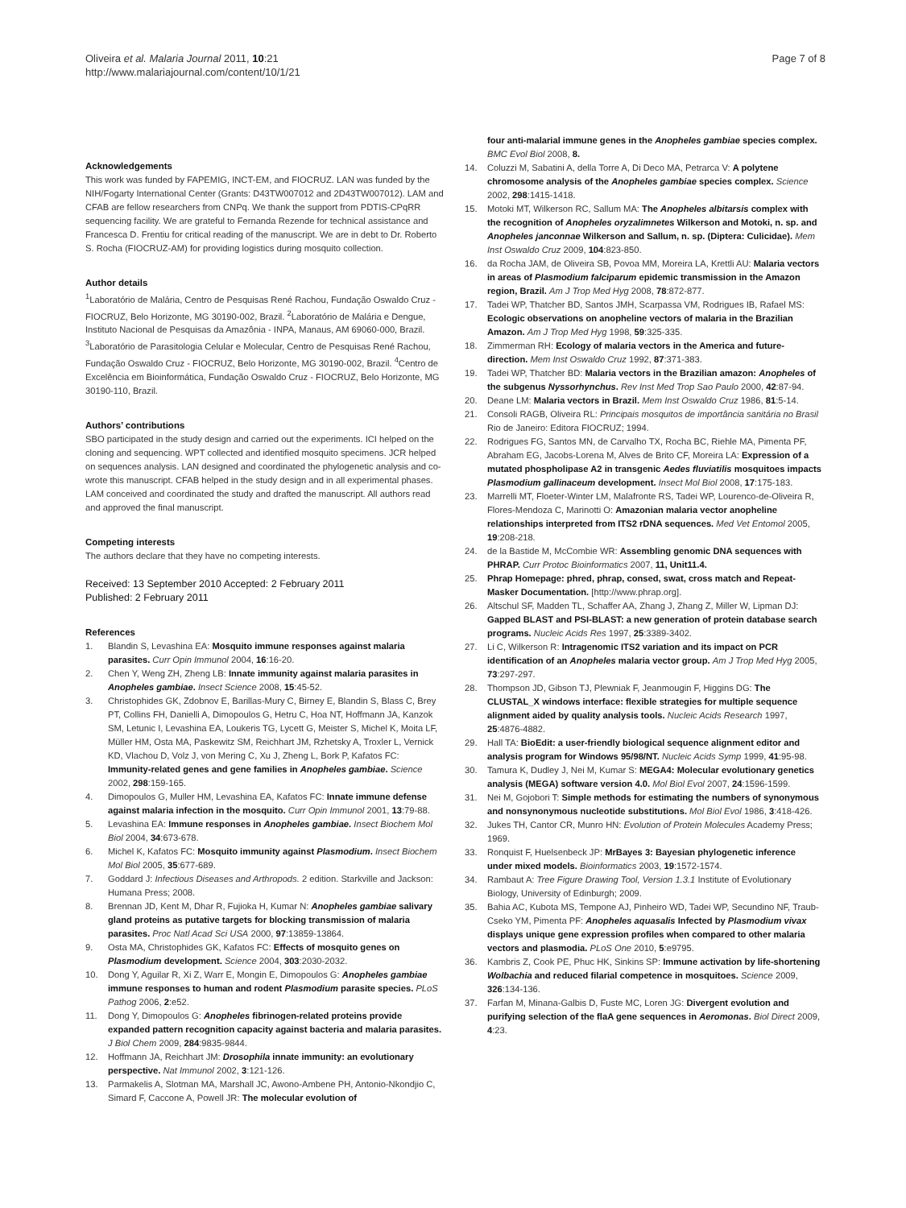Oliveira et al. Malaria Journal 2011, 10:21
http://www.malariajournal.com/content/10/1/21
Page 7 of 8
Acknowledgements
This work was funded by FAPEMIG, INCT-EM, and FIOCRUZ. LAN was funded by the NIH/Fogarty International Center (Grants: D43TW007012 and 2D43TW007012). LAM and CFAB are fellow researchers from CNPq. We thank the support from PDTIS-CPqRR sequencing facility. We are grateful to Fernanda Rezende for technical assistance and Francesca D. Frentiu for critical reading of the manuscript. We are in debt to Dr. Roberto S. Rocha (FIOCRUZ-AM) for providing logistics during mosquito collection.
Author details
<sup>1</sup> Laboratório de Malária, Centro de Pesquisas René Rachou, Fundação Oswaldo Cruz - FIOCRUZ, Belo Horizonte, MG 30190-002, Brazil. <sup>2</sup>Laboratório de Malária e Dengue, Instituto Nacional de Pesquisas da Amazônia - INPA, Manaus, AM 69060-000, Brazil. <sup>3</sup>Laboratório de Parasitologia Celular e Molecular, Centro de Pesquisas René Rachou, Fundação Oswaldo Cruz - FIOCRUZ, Belo Horizonte, MG 30190-002, Brazil. <sup>4</sup>Centro de Excelência em Bioinformática, Fundação Oswaldo Cruz - FIOCRUZ, Belo Horizonte, MG 30190-110, Brazil.
Authors’ contributions
SBO participated in the study design and carried out the experiments. ICI helped on the cloning and sequencing. WPT collected and identified mosquito specimens. JCR helped on sequences analysis. LAN designed and coordinated the phylogenetic analysis and co-wrote this manuscript. CFAB helped in the study design and in all experimental phases. LAM conceived and coordinated the study and drafted the manuscript. All authors read and approved the final manuscript.
Competing interests
The authors declare that they have no competing interests.
Received: 13 September 2010 Accepted: 2 February 2011
Published: 2 February 2011
References
1. Blandin S, Levashina EA: Mosquito immune responses against malaria parasites. Curr Opin Immunol 2004, 16:16-20.
2. Chen Y, Weng ZH, Zheng LB: Innate immunity against malaria parasites in Anopheles gambiae. Insect Science 2008, 15:45-52.
3. Christophides GK, Zdobnov E, Barillas-Mury C, Birney E, Blandin S, Blass C, Brey PT, Collins FH, Danielli A, Dimopoulos G, Hetru C, Hoa NT, Hoffmann JA, Kanzok SM, Letunic I, Levashina EA, Loukeris TG, Lycett G, Meister S, Michel K, Moita LF, Müller HM, Osta MA, Paskewitz SM, Reichhart JM, Rzhetsky A, Troxler L, Vernick KD, Vlachou D, Volz J, von Mering C, Xu J, Zheng L, Bork P, Kafatos FC: Immunity-related genes and gene families in Anopheles gambiae. Science 2002, 298:159-165.
4. Dimopoulos G, Muller HM, Levashina EA, Kafatos FC: Innate immune defense against malaria infection in the mosquito. Curr Opin Immunol 2001, 13:79-88.
5. Levashina EA: Immune responses in Anopheles gambiae. Insect Biochem Mol Biol 2004, 34:673-678.
6. Michel K, Kafatos FC: Mosquito immunity against Plasmodium. Insect Biochem Mol Biol 2005, 35:677-689.
7. Goddard J: Infectious Diseases and Arthropods. 2 edition. Starkville and Jackson: Humana Press; 2008.
8. Brennan JD, Kent M, Dhar R, Fujioka H, Kumar N: Anopheles gambiae salivary gland proteins as putative targets for blocking transmission of malaria parasites. Proc Natl Acad Sci USA 2000, 97:13859-13864.
9. Osta MA, Christophides GK, Kafatos FC: Effects of mosquito genes on Plasmodium development. Science 2004, 303:2030-2032.
10. Dong Y, Aguilar R, Xi Z, Warr E, Mongin E, Dimopoulos G: Anopheles gambiae immune responses to human and rodent Plasmodium parasite species. PLoS Pathog 2006, 2:e52.
11. Dong Y, Dimopoulos G: Anopheles fibrinogen-related proteins provide expanded pattern recognition capacity against bacteria and malaria parasites. J Biol Chem 2009, 284:9835-9844.
12. Hoffmann JA, Reichhart JM: Drosophila innate immunity: an evolutionary perspective. Nat Immunol 2002, 3:121-126.
13. Parmakelis A, Slotman MA, Marshall JC, Awono-Ambene PH, Antonio-Nkondjio C, Simard F, Caccone A, Powell JR: The molecular evolution of
four anti-malarial immune genes in the Anopheles gambiae species complex. BMC Evol Biol 2008, 8.
14. Coluzzi M, Sabatini A, della Torre A, Di Deco MA, Petrarca V: A polytene chromosome analysis of the Anopheles gambiae species complex. Science 2002, 298:1415-1418.
15. Motoki MT, Wilkerson RC, Sallum MA: The Anopheles albitarsis complex with the recognition of Anopheles oryzalimnetes Wilkerson and Motoki, n. sp. and Anopheles janconnae Wilkerson and Sallum, n. sp. (Diptera: Culicidae). Mem Inst Oswaldo Cruz 2009, 104:823-850.
16. da Rocha JAM, de Oliveira SB, Povoa MM, Moreira LA, Krettli AU: Malaria vectors in areas of Plasmodium falciparum epidemic transmission in the Amazon region, Brazil. Am J Trop Med Hyg 2008, 78:872-877.
17. Tadei WP, Thatcher BD, Santos JMH, Scarpassa VM, Rodrigues IB, Rafael MS: Ecologic observations on anopheline vectors of malaria in the Brazilian Amazon. Am J Trop Med Hyg 1998, 59:325-335.
18. Zimmerman RH: Ecology of malaria vectors in the America and future-direction. Mem Inst Oswaldo Cruz 1992, 87:371-383.
19. Tadei WP, Thatcher BD: Malaria vectors in the Brazilian amazon: Anopheles of the subgenus Nyssorhynchus. Rev Inst Med Trop Sao Paulo 2000, 42:87-94.
20. Deane LM: Malaria vectors in Brazil. Mem Inst Oswaldo Cruz 1986, 81:5-14.
21. Consoli RAGB, Oliveira RL: Principais mosquitos de importância sanitária no Brasil Rio de Janeiro: Editora FIOCRUZ; 1994.
22. Rodrigues FG, Santos MN, de Carvalho TX, Rocha BC, Riehle MA, Pimenta PF, Abraham EG, Jacobs-Lorena M, Alves de Brito CF, Moreira LA: Expression of a mutated phospholipase A2 in transgenic Aedes fluviatilis mosquitoes impacts Plasmodium gallinaceum development. Insect Mol Biol 2008, 17:175-183.
23. Marrelli MT, Floeter-Winter LM, Malafronte RS, Tadei WP, Lourenco-de-Oliveira R, Flores-Mendoza C, Marinotti O: Amazonian malaria vector anopheline relationships interpreted from ITS2 rDNA sequences. Med Vet Entomol 2005, 19:208-218.
24. de la Bastide M, McCombie WR: Assembling genomic DNA sequences with PHRAP. Curr Protoc Bioinformatics 2007, 11, Unit11.4.
25. Phrap Homepage: phred, phrap, consed, swat, cross match and Repeat-Masker Documentation. [http://www.phrap.org].
26. Altschul SF, Madden TL, Schaffer AA, Zhang J, Zhang Z, Miller W, Lipman DJ: Gapped BLAST and PSI-BLAST: a new generation of protein database search programs. Nucleic Acids Res 1997, 25:3389-3402.
27. Li C, Wilkerson R: Intragenomic ITS2 variation and its impact on PCR identification of an Anopheles malaria vector group. Am J Trop Med Hyg 2005, 73:297-297.
28. Thompson JD, Gibson TJ, Plewniak F, Jeanmougin F, Higgins DG: The CLUSTAL_X windows interface: flexible strategies for multiple sequence alignment aided by quality analysis tools. Nucleic Acids Research 1997, 25:4876-4882.
29. Hall TA: BioEdit: a user-friendly biological sequence alignment editor and analysis program for Windows 95/98/NT. Nucleic Acids Symp 1999, 41:95-98.
30. Tamura K, Dudley J, Nei M, Kumar S: MEGA4: Molecular evolutionary genetics analysis (MEGA) software version 4.0. Mol Biol Evol 2007, 24:1596-1599.
31. Nei M, Gojobori T: Simple methods for estimating the numbers of synonymous and nonsynonymous nucleotide substitutions. Mol Biol Evol 1986, 3:418-426.
32. Jukes TH, Cantor CR, Munro HN: Evolution of Protein Molecules Academy Press; 1969.
33. Ronquist F, Huelsenbeck JP: MrBayes 3: Bayesian phylogenetic inference under mixed models. Bioinformatics 2003, 19:1572-1574.
34. Rambaut A: Tree Figure Drawing Tool, Version 1.3.1 Institute of Evolutionary Biology, University of Edinburgh; 2009.
35. Bahia AC, Kubota MS, Tempone AJ, Pinheiro WD, Tadei WP, Secundino NF, Traub-Cseko YM, Pimenta PF: Anopheles aquasalis Infected by Plasmodium vivax displays unique gene expression profiles when compared to other malaria vectors and plasmodia. PLoS One 2010, 5:e9795.
36. Kambris Z, Cook PE, Phuc HK, Sinkins SP: Immune activation by life-shortening Wolbachia and reduced filarial competence in mosquitoes. Science 2009, 326:134-136.
37. Farfan M, Minana-Galbis D, Fuste MC, Loren JG: Divergent evolution and purifying selection of the flaA gene sequences in Aeromonas. Biol Direct 2009, 4:23.